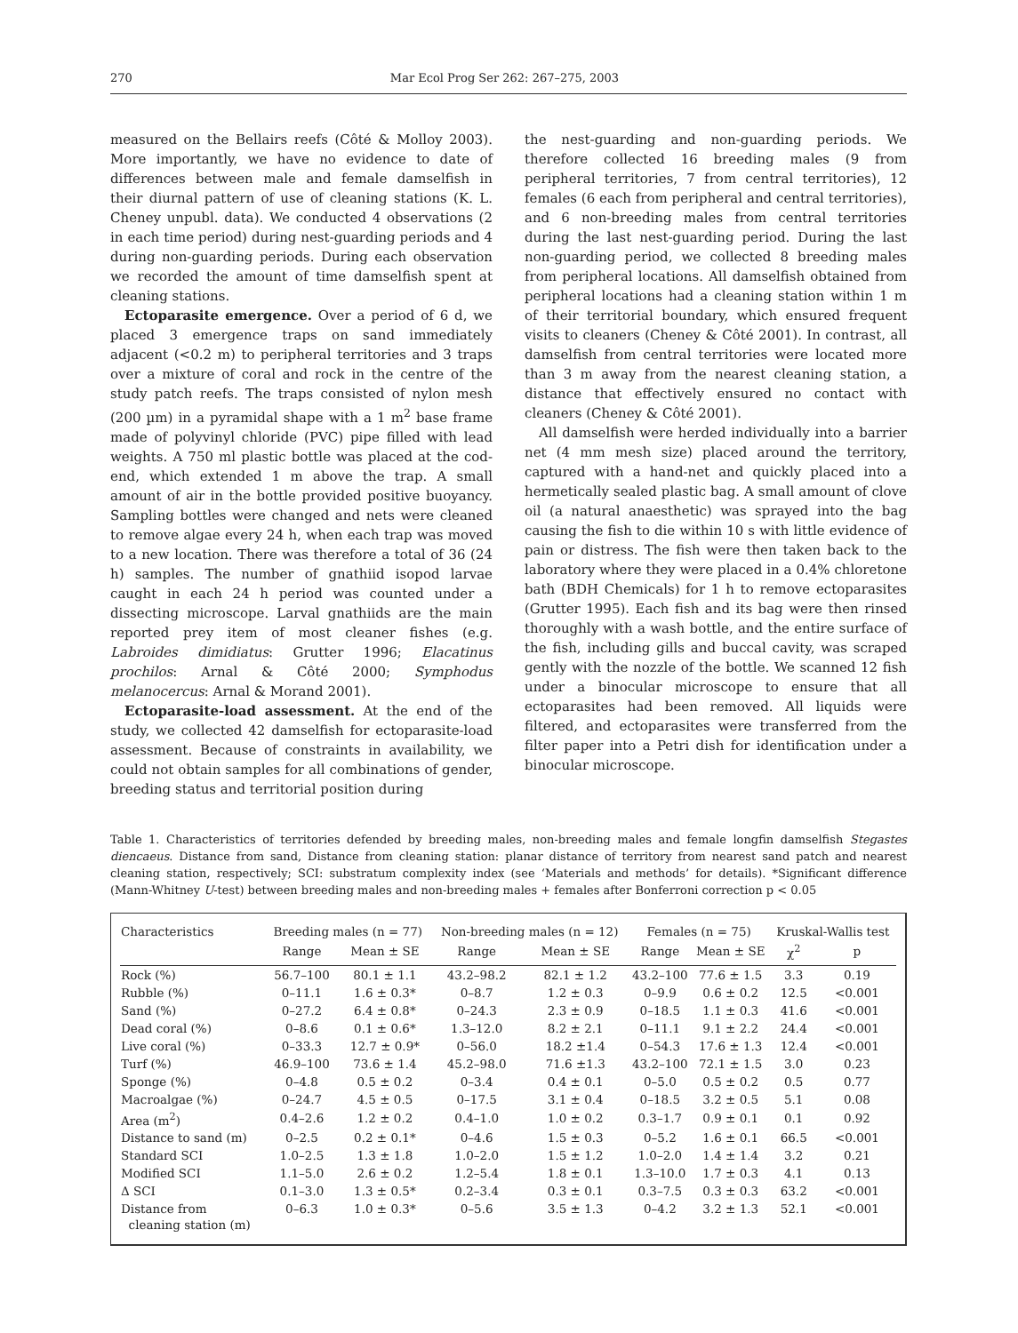270 Mar Ecol Prog Ser 262: 267–275, 2003
measured on the Bellairs reefs (Côté & Molloy 2003). More importantly, we have no evidence to date of differences between male and female damselfish in their diurnal pattern of use of cleaning stations (K. L. Cheney unpubl. data). We conducted 4 observations (2 in each time period) during nest-guarding periods and 4 during non-guarding periods. During each observation we recorded the amount of time damselfish spent at cleaning stations.
Ectoparasite emergence. Over a period of 6 d, we placed 3 emergence traps on sand immediately adjacent (<0.2 m) to peripheral territories and 3 traps over a mixture of coral and rock in the centre of the study patch reefs. The traps consisted of nylon mesh (200 µm) in a pyramidal shape with a 1 m<sup>2</sup> base frame made of polyvinyl chloride (PVC) pipe filled with lead weights. A 750 ml plastic bottle was placed at the cod-end, which extended 1 m above the trap. A small amount of air in the bottle provided positive buoyancy. Sampling bottles were changed and nets were cleaned to remove algae every 24 h, when each trap was moved to a new location. There was therefore a total of 36 (24 h) samples. The number of gnathiid isopod larvae caught in each 24 h period was counted under a dissecting microscope. Larval gnathiids are the main reported prey item of most cleaner fishes (e.g. Labroides dimidiatus: Grutter 1996; Elacatinus prochilos: Arnal & Côté 2000; Symphodus melanocercus: Arnal & Morand 2001).
Ectoparasite-load assessment. At the end of the study, we collected 42 damselfish for ectoparasite-load assessment. Because of constraints in availability, we could not obtain samples for all combinations of gender, breeding status and territorial position during
the nest-guarding and non-guarding periods. We therefore collected 16 breeding males (9 from peripheral territories, 7 from central territories), 12 females (6 each from peripheral and central territories), and 6 non-breeding males from central territories during the last nest-guarding period. During the last non-guarding period, we collected 8 breeding males from peripheral locations. All damselfish obtained from peripheral locations had a cleaning station within 1 m of their territorial boundary, which ensured frequent visits to cleaners (Cheney & Côté 2001). In contrast, all damselfish from central territories were located more than 3 m away from the nearest cleaning station, a distance that effectively ensured no contact with cleaners (Cheney & Côté 2001).
All damselfish were herded individually into a barrier net (4 mm mesh size) placed around the territory, captured with a hand-net and quickly placed into a hermetically sealed plastic bag. A small amount of clove oil (a natural anaesthetic) was sprayed into the bag causing the fish to die within 10 s with little evidence of pain or distress. The fish were then taken back to the laboratory where they were placed in a 0.4% chloretone bath (BDH Chemicals) for 1 h to remove ectoparasites (Grutter 1995). Each fish and its bag were then rinsed thoroughly with a wash bottle, and the entire surface of the fish, including gills and buccal cavity, was scraped gently with the nozzle of the bottle. We scanned 12 fish under a binocular microscope to ensure that all ectoparasites had been removed. All liquids were filtered, and ectoparasites were transferred from the filter paper into a Petri dish for identification under a binocular microscope.
Table 1. Characteristics of territories defended by breeding males, non-breeding males and female longfin damselfish Stegastes diencaeus. Distance from sand, Distance from cleaning station: planar distance of territory from nearest sand patch and nearest cleaning station, respectively; SCI: substratum complexity index (see ‘Materials and methods’ for details). *Significant difference (Mann-Whitney U-test) between breeding males and non-breeding males + females after Bonferroni correction p < 0.05
| Characteristics | Breeding males (n = 77) | | Non-breeding males (n = 12) | | Females (n = 75) | | Kruskal-Wallis test | |
| --- | --- | --- | --- | --- | --- | --- | --- | --- |
| | Range | Mean ± SE | Range | Mean ± SE | Range | Mean ± SE | χ<sup>2</sup> | p |
| Rock (%) | 56.7–100 | 80.1 ± 1.1 | 43.2–98.2 | 82.1 ± 1.2 | 43.2–100 | 77.6 ± 1.5 | 3.3 | 0.19 |
| Rubble (%) | 0–11.1 | 1.6 ± 0.3* | 0–8.7 | 1.2 ± 0.3 | 0–9.9 | 0.6 ± 0.2 | 12.5 | <0.001 |
| Sand (%) | 0–27.2 | 6.4 ± 0.8* | 0–24.3 | 2.3 ± 0.9 | 0–18.5 | 1.1 ± 0.3 | 41.6 | <0.001 |
| Dead coral (%) | 0–8.6 | 0.1 ± 0.6* | 1.3–12.0 | 8.2 ± 2.1 | 0–11.1 | 9.1 ± 2.2 | 24.4 | <0.001 |
| Live coral (%) | 0–33.3 | 12.7 ± 0.9* | 0–56.0 | 18.2 ±1.4 | 0–54.3 | 17.6 ± 1.3 | 12.4 | <0.001 |
| Turf (%) | 46.9–100 | 73.6 ± 1.4 | 45.2–98.0 | 71.6 ±1.3 | 43.2–100 | 72.1 ± 1.5 | 3.0 | 0.23 |
| Sponge (%) | 0–4.8 | 0.5 ± 0.2 | 0–3.4 | 0.4 ± 0.1 | 0–5.0 | 0.5 ± 0.2 | 0.5 | 0.77 |
| Macroalgae (%) | 0–24.7 | 4.5 ± 0.5 | 0–17.5 | 3.1 ± 0.4 | 0–18.5 | 3.2 ± 0.5 | 5.1 | 0.08 |
| Area (m<sup>2</sup>) | 0.4–2.6 | 1.2 ± 0.2 | 0.4–1.0 | 1.0 ± 0.2 | 0.3–1.7 | 0.9 ± 0.1 | 0.1 | 0.92 |
| Distance to sand (m) | 0–2.5 | 0.2 ± 0.1* | 0–4.6 | 1.5 ± 0.3 | 0–5.2 | 1.6 ± 0.1 | 66.5 | <0.001 |
| Standard SCI | 1.0–2.5 | 1.3 ± 1.8 | 1.0–2.0 | 1.5 ± 1.2 | 1.0–2.0 | 1.4 ± 1.4 | 3.2 | 0.21 |
| Modified SCI | 1.1–5.0 | 2.6 ± 0.2 | 1.2–5.4 | 1.8 ± 0.1 | 1.3–10.0 | 1.7 ± 0.3 | 4.1 | 0.13 |
| Δ SCI | 0.1–3.0 | 1.3 ± 0.5* | 0.2–3.4 | 0.3 ± 0.1 | 0.3–7.5 | 0.3 ± 0.3 | 63.2 | <0.001 |
| Distance from cleaning station (m) | 0–6.3 | 1.0 ± 0.3* | 0–5.6 | 3.5 ± 1.3 | 0–4.2 | 3.2 ± 1.3 | 52.1 | <0.001 |